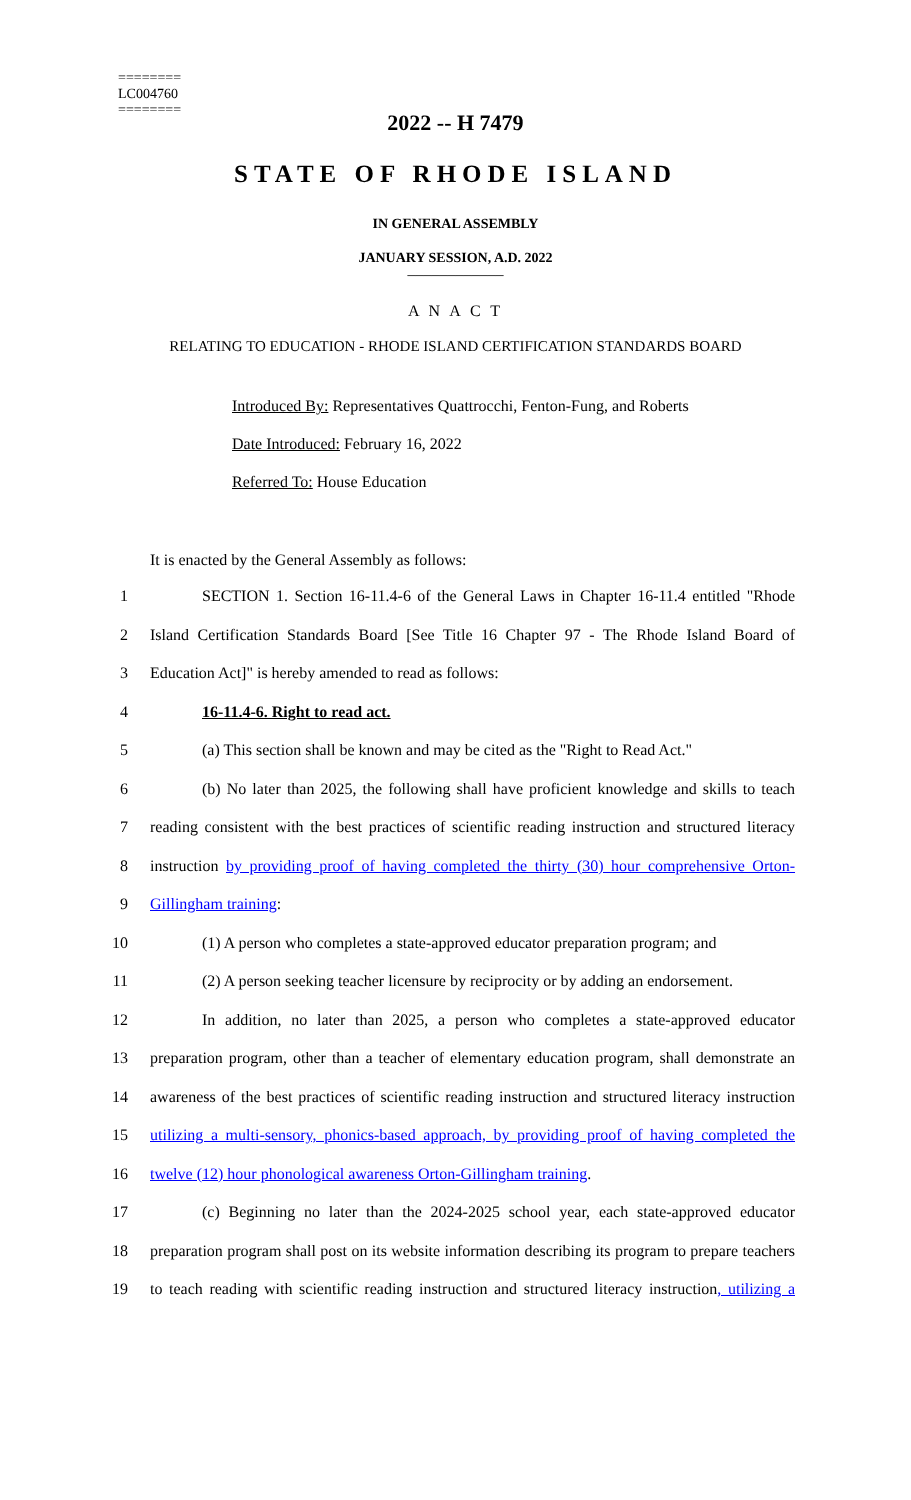========
LC004760
========
2022 -- H 7479
STATE OF RHODE ISLAND
IN GENERAL ASSEMBLY
JANUARY SESSION, A.D. 2022
____________
A N A C T
RELATING TO EDUCATION - RHODE ISLAND CERTIFICATION STANDARDS BOARD
Introduced By: Representatives Quattrocchi, Fenton-Fung, and Roberts
Date Introduced: February 16, 2022
Referred To: House Education
It is enacted by the General Assembly as follows:
1 SECTION 1. Section 16-11.4-6 of the General Laws in Chapter 16-11.4 entitled "Rhode
2 Island Certification Standards Board [See Title 16 Chapter 97 - The Rhode Island Board of
3 Education Act]" is hereby amended to read as follows:
4 16-11.4-6. Right to read act.
5 (a) This section shall be known and may be cited as the "Right to Read Act."
6 (b) No later than 2025, the following shall have proficient knowledge and skills to teach
7 reading consistent with the best practices of scientific reading instruction and structured literacy
8 instruction by providing proof of having completed the thirty (30) hour comprehensive Orton-
9 Gillingham training:
10 (1) A person who completes a state-approved educator preparation program; and
11 (2) A person seeking teacher licensure by reciprocity or by adding an endorsement.
12 In addition, no later than 2025, a person who completes a state-approved educator
13 preparation program, other than a teacher of elementary education program, shall demonstrate an
14 awareness of the best practices of scientific reading instruction and structured literacy instruction
15 utilizing a multi-sensory, phonics-based approach, by providing proof of having completed the
16 twelve (12) hour phonological awareness Orton-Gillingham training.
17 (c) Beginning no later than the 2024-2025 school year, each state-approved educator
18 preparation program shall post on its website information describing its program to prepare teachers
19 to teach reading with scientific reading instruction and structured literacy instruction, utilizing a